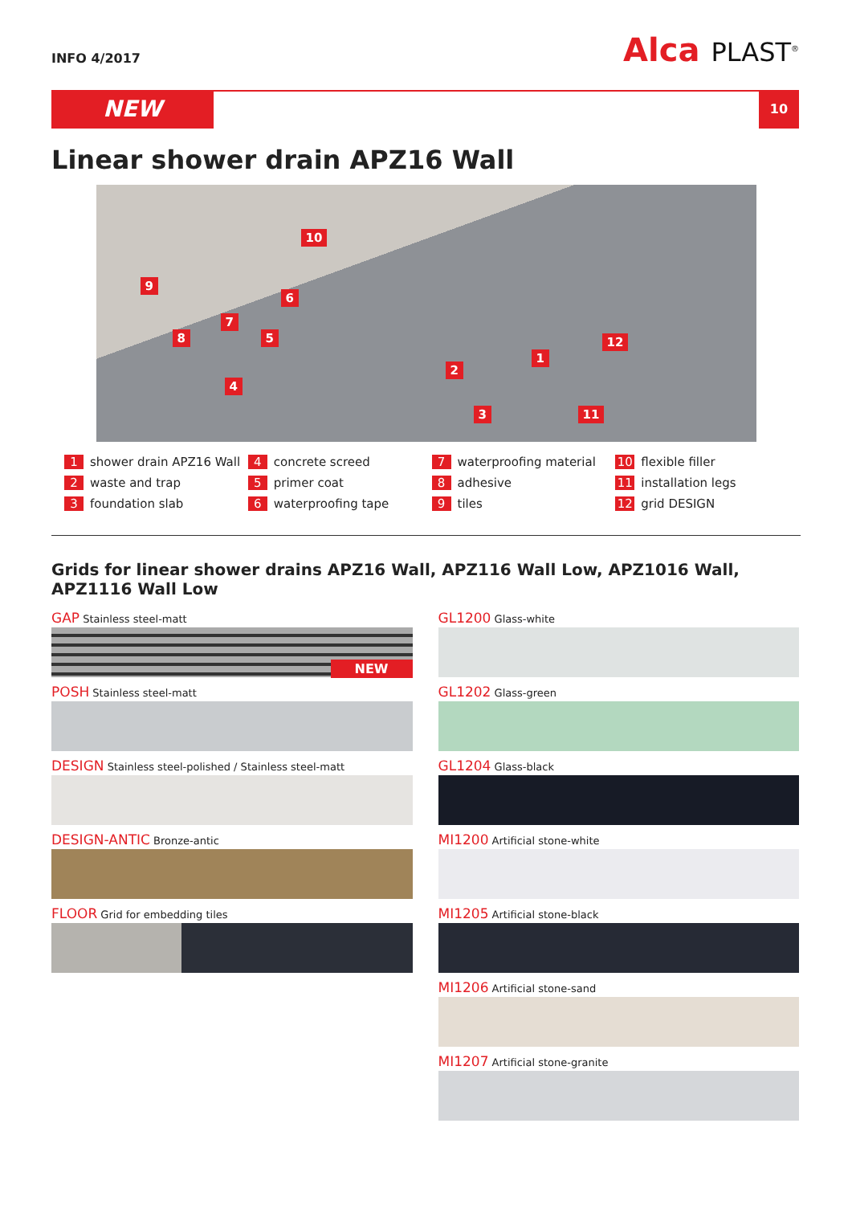INFO 4/2017
Alca PLAST<sup>®</sup>
NEW
10
Linear shower drain APZ16 Wall
10
9
6
7
8 5
4
2
1
12
3 11
1 shower drain APZ16 Wall
4 concrete screed
7 waterproofing material
10 flexible filler
2 waste and trap
5 primer coat
8 adhesive
11 installation legs
3 foundation slab
6 waterproofing tape
9 tiles
12 grid DESIGN
Grids for linear shower drains APZ16 Wall, APZ116 Wall Low, APZ1016 Wall, APZ1116 Wall Low
GAP Stainless steel-matt
NEW
POSH Stainless steel-matt
DESIGN Stainless steel-polished / Stainless steel-matt
DESIGN-ANTIC Bronze-antic
FLOOR Grid for embedding tiles
GL1200 Glass-white
GL1202 Glass-green
GL1204 Glass-black
MI1200 Artificial stone-white
MI1205 Artificial stone-black
MI1206 Artificial stone-sand
MI1207 Artificial stone-granite